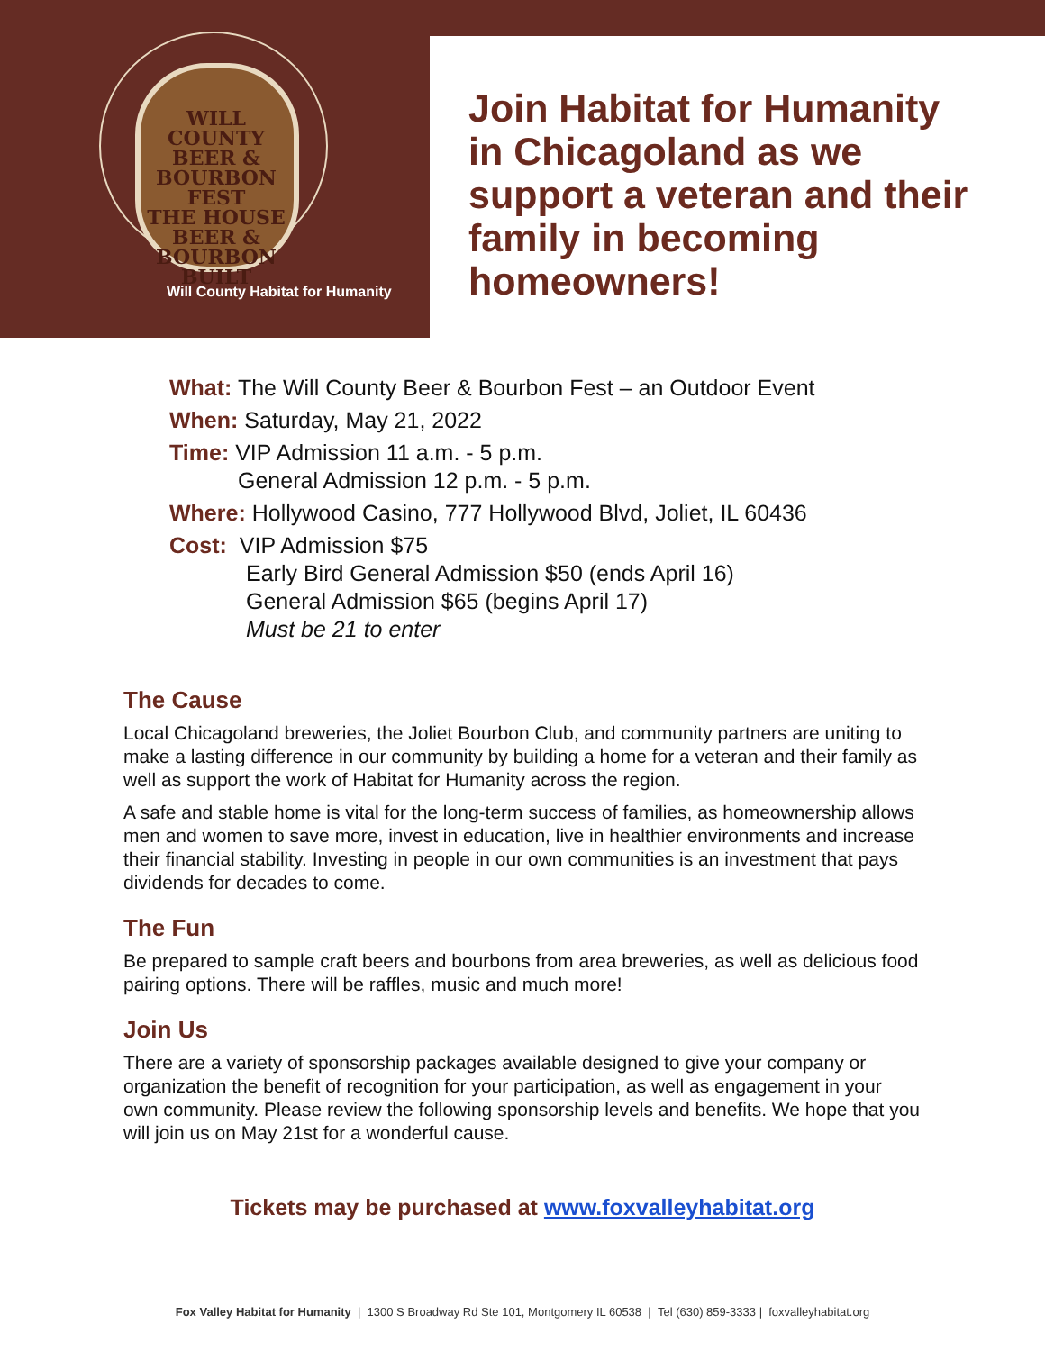WILL COUNTY BEER & BOURBON FEST
THE HOUSE BEER & BOURBON BUILT
Will County Habitat for Humanity
Join Habitat for Humanity in Chicagoland as we support a veteran and their family in becoming homeowners!
What: The Will County Beer & Bourbon Fest – an Outdoor Event
When: Saturday, May 21, 2022
Time: VIP Admission 11 a.m. - 5 p.m.
General Admission 12 p.m. - 5 p.m.
Where: Hollywood Casino, 777 Hollywood Blvd, Joliet, IL 60436
Cost: VIP Admission $75
Early Bird General Admission $50 (ends April 16)
General Admission $65 (begins April 17)
Must be 21 to enter
The Cause
Local Chicagoland breweries, the Joliet Bourbon Club, and community partners are uniting to make a lasting difference in our community by building a home for a veteran and their family as well as support the work of Habitat for Humanity across the region.
A safe and stable home is vital for the long-term success of families, as homeownership allows men and women to save more, invest in education, live in healthier environments and increase their financial stability. Investing in people in our own communities is an investment that pays dividends for decades to come.
The Fun
Be prepared to sample craft beers and bourbons from area breweries, as well as delicious food pairing options. There will be raffles, music and much more!
Join Us
There are a variety of sponsorship packages available designed to give your company or organization the benefit of recognition for your participation, as well as engagement in your own community. Please review the following sponsorship levels and benefits. We hope that you will join us on May 21st for a wonderful cause.
Tickets may be purchased at www.foxvalleyhabitat.org
Fox Valley Habitat for Humanity | 1300 S Broadway Rd Ste 101, Montgomery IL 60538 | Tel (630) 859-3333 | foxvalleyhabitat.org